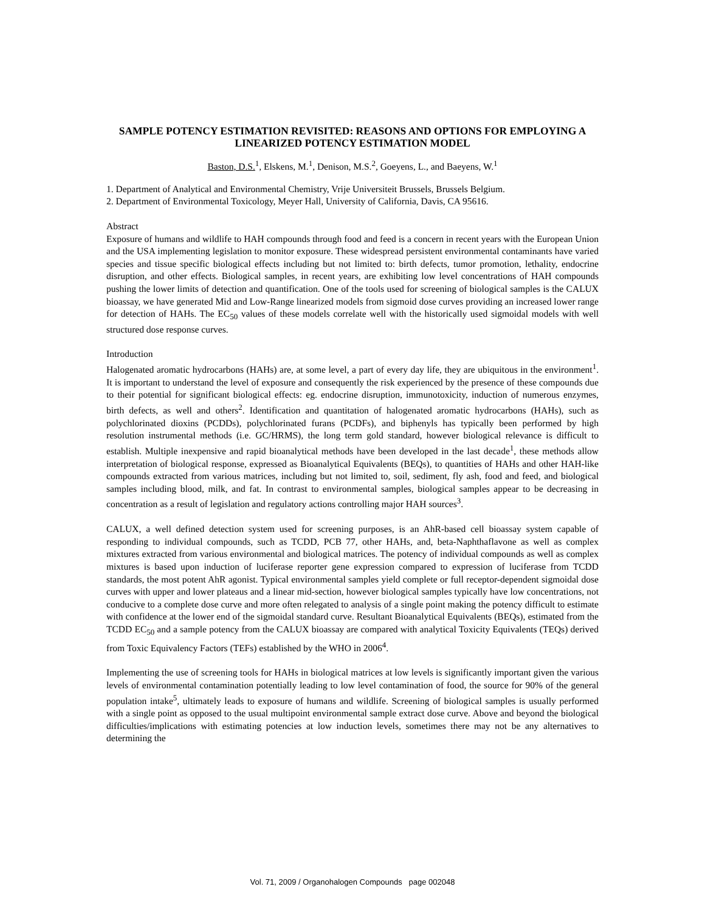SAMPLE POTENCY ESTIMATION REVISITED: REASONS AND OPTIONS FOR EMPLOYING A LINEARIZED POTENCY ESTIMATION MODEL
Baston, D.S.<sup>1</sup>, Elskens, M.<sup>1</sup>, Denison, M.S.<sup>2</sup>, Goeyens, L., and Baeyens, W.<sup>1</sup>
1. Department of Analytical and Environmental Chemistry, Vrije Universiteit Brussels, Brussels Belgium.
2. Department of Environmental Toxicology, Meyer Hall, University of California, Davis, CA 95616.
Abstract
Exposure of humans and wildlife to HAH compounds through food and feed is a concern in recent years with the European Union and the USA implementing legislation to monitor exposure. These widespread persistent environmental contaminants have varied species and tissue specific biological effects including but not limited to: birth defects, tumor promotion, lethality, endocrine disruption, and other effects. Biological samples, in recent years, are exhibiting low level concentrations of HAH compounds pushing the lower limits of detection and quantification. One of the tools used for screening of biological samples is the CALUX bioassay, we have generated Mid and Low-Range linearized models from sigmoid dose curves providing an increased lower range for detection of HAHs. The EC<sub>50</sub> values of these models correlate well with the historically used sigmoidal models with well structured dose response curves.
Introduction
Halogenated aromatic hydrocarbons (HAHs) are, at some level, a part of every day life, they are ubiquitous in the environment<sup>1</sup>. It is important to understand the level of exposure and consequently the risk experienced by the presence of these compounds due to their potential for significant biological effects: eg. endocrine disruption, immunotoxicity, induction of numerous enzymes, birth defects, as well and others<sup>2</sup>. Identification and quantitation of halogenated aromatic hydrocarbons (HAHs), such as polychlorinated dioxins (PCDDs), polychlorinated furans (PCDFs), and biphenyls has typically been performed by high resolution instrumental methods (i.e. GC/HRMS), the long term gold standard, however biological relevance is difficult to establish. Multiple inexpensive and rapid bioanalytical methods have been developed in the last decade<sup>1</sup>, these methods allow interpretation of biological response, expressed as Bioanalytical Equivalents (BEQs), to quantities of HAHs and other HAH-like compounds extracted from various matrices, including but not limited to, soil, sediment, fly ash, food and feed, and biological samples including blood, milk, and fat. In contrast to environmental samples, biological samples appear to be decreasing in concentration as a result of legislation and regulatory actions controlling major HAH sources<sup>3</sup>.
CALUX, a well defined detection system used for screening purposes, is an AhR-based cell bioassay system capable of responding to individual compounds, such as TCDD, PCB 77, other HAHs, and, beta-Naphthaflavone as well as complex mixtures extracted from various environmental and biological matrices. The potency of individual compounds as well as complex mixtures is based upon induction of luciferase reporter gene expression compared to expression of luciferase from TCDD standards, the most potent AhR agonist. Typical environmental samples yield complete or full receptor-dependent sigmoidal dose curves with upper and lower plateaus and a linear mid-section, however biological samples typically have low concentrations, not conducive to a complete dose curve and more often relegated to analysis of a single point making the potency difficult to estimate with confidence at the lower end of the sigmoidal standard curve. Resultant Bioanalytical Equivalents (BEQs), estimated from the TCDD EC<sub>50</sub> and a sample potency from the CALUX bioassay are compared with analytical Toxicity Equivalents (TEQs) derived from Toxic Equivalency Factors (TEFs) established by the WHO in 2006<sup>4</sup>.
Implementing the use of screening tools for HAHs in biological matrices at low levels is significantly important given the various levels of environmental contamination potentially leading to low level contamination of food, the source for 90% of the general population intake<sup>5</sup>, ultimately leads to exposure of humans and wildlife. Screening of biological samples is usually performed with a single point as opposed to the usual multipoint environmental sample extract dose curve. Above and beyond the biological difficulties/implications with estimating potencies at low induction levels, sometimes there may not be any alternatives to determining the
Vol. 71, 2009 / Organohalogen Compounds page 002048